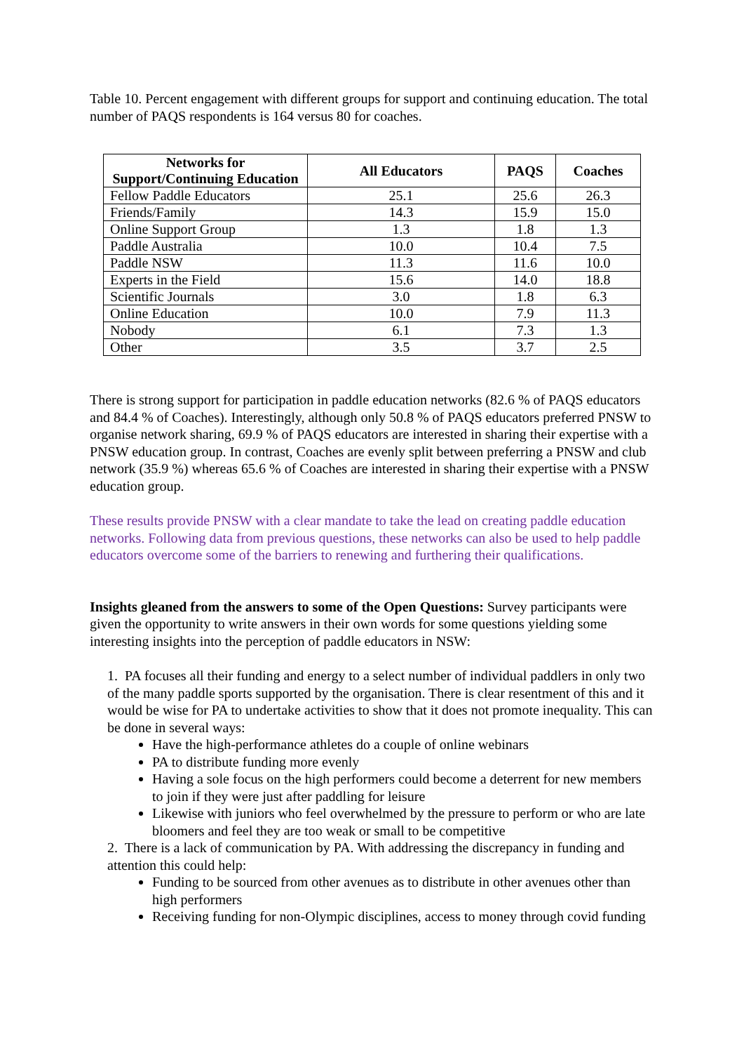Table 10. Percent engagement with different groups for support and continuing education. The total number of PAQS respondents is 164 versus 80 for coaches.
| Networks for Support/Continuing Education | All Educators | PAQS | Coaches |
| --- | --- | --- | --- |
| Fellow Paddle Educators | 25.1 | 25.6 | 26.3 |
| Friends/Family | 14.3 | 15.9 | 15.0 |
| Online Support Group | 1.3 | 1.8 | 1.3 |
| Paddle Australia | 10.0 | 10.4 | 7.5 |
| Paddle NSW | 11.3 | 11.6 | 10.0 |
| Experts in the Field | 15.6 | 14.0 | 18.8 |
| Scientific Journals | 3.0 | 1.8 | 6.3 |
| Online Education | 10.0 | 7.9 | 11.3 |
| Nobody | 6.1 | 7.3 | 1.3 |
| Other | 3.5 | 3.7 | 2.5 |
There is strong support for participation in paddle education networks (82.6 % of PAQS educators and 84.4 % of Coaches). Interestingly, although only 50.8 % of PAQS educators preferred PNSW to organise network sharing, 69.9 % of PAQS educators are interested in sharing their expertise with a PNSW education group. In contrast, Coaches are evenly split between preferring a PNSW and club network (35.9 %) whereas 65.6 % of Coaches are interested in sharing their expertise with a PNSW education group.
These results provide PNSW with a clear mandate to take the lead on creating paddle education networks. Following data from previous questions, these networks can also be used to help paddle educators overcome some of the barriers to renewing and furthering their qualifications.
Insights gleaned from the answers to some of the Open Questions: Survey participants were given the opportunity to write answers in their own words for some questions yielding some interesting insights into the perception of paddle educators in NSW:
1. PA focuses all their funding and energy to a select number of individual paddlers in only two of the many paddle sports supported by the organisation. There is clear resentment of this and it would be wise for PA to undertake activities to show that it does not promote inequality. This can be done in several ways:
Have the high-performance athletes do a couple of online webinars
PA to distribute funding more evenly
Having a sole focus on the high performers could become a deterrent for new members to join if they were just after paddling for leisure
Likewise with juniors who feel overwhelmed by the pressure to perform or who are late bloomers and feel they are too weak or small to be competitive
2. There is a lack of communication by PA. With addressing the discrepancy in funding and attention this could help:
Funding to be sourced from other avenues as to distribute in other avenues other than high performers
Receiving funding for non-Olympic disciplines, access to money through covid funding